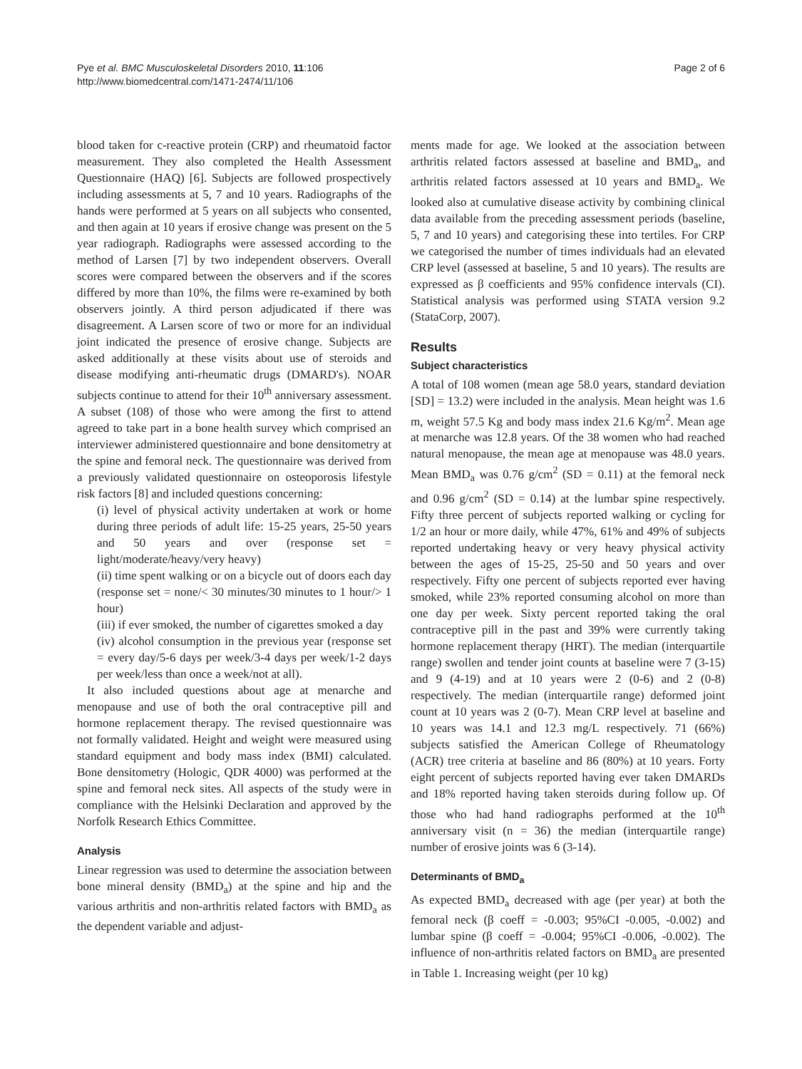Pye et al. BMC Musculoskeletal Disorders 2010, 11:106
http://www.biomedcentral.com/1471-2474/11/106
Page 2 of 6
blood taken for c-reactive protein (CRP) and rheumatoid factor measurement. They also completed the Health Assessment Questionnaire (HAQ) [6]. Subjects are followed prospectively including assessments at 5, 7 and 10 years. Radiographs of the hands were performed at 5 years on all subjects who consented, and then again at 10 years if erosive change was present on the 5 year radiograph. Radiographs were assessed according to the method of Larsen [7] by two independent observers. Overall scores were compared between the observers and if the scores differed by more than 10%, the films were re-examined by both observers jointly. A third person adjudicated if there was disagreement. A Larsen score of two or more for an individual joint indicated the presence of erosive change. Subjects are asked additionally at these visits about use of steroids and disease modifying anti-rheumatic drugs (DMARD's). NOAR subjects continue to attend for their 10<sup>th</sup> anniversary assessment. A subset (108) of those who were among the first to attend agreed to take part in a bone health survey which comprised an interviewer administered questionnaire and bone densitometry at the spine and femoral neck. The questionnaire was derived from a previously validated questionnaire on osteoporosis lifestyle risk factors [8] and included questions concerning:
(i) level of physical activity undertaken at work or home during three periods of adult life: 15-25 years, 25-50 years and 50 years and over (response set = light/moderate/heavy/very heavy)
(ii) time spent walking or on a bicycle out of doors each day (response set = none/< 30 minutes/30 minutes to 1 hour/> 1 hour)
(iii) if ever smoked, the number of cigarettes smoked a day
(iv) alcohol consumption in the previous year (response set = every day/5-6 days per week/3-4 days per week/1-2 days per week/less than once a week/not at all).
It also included questions about age at menarche and menopause and use of both the oral contraceptive pill and hormone replacement therapy. The revised questionnaire was not formally validated. Height and weight were measured using standard equipment and body mass index (BMI) calculated. Bone densitometry (Hologic, QDR 4000) was performed at the spine and femoral neck sites. All aspects of the study were in compliance with the Helsinki Declaration and approved by the Norfolk Research Ethics Committee.
Analysis
Linear regression was used to determine the association between bone mineral density (BMD<sub>a</sub>) at the spine and hip and the various arthritis and non-arthritis related factors with BMD<sub>a</sub> as the dependent variable and adjust-
ments made for age. We looked at the association between arthritis related factors assessed at baseline and BMD<sub>a</sub>, and arthritis related factors assessed at 10 years and BMD<sub>a</sub>. We looked also at cumulative disease activity by combining clinical data available from the preceding assessment periods (baseline, 5, 7 and 10 years) and categorising these into tertiles. For CRP we categorised the number of times individuals had an elevated CRP level (assessed at baseline, 5 and 10 years). The results are expressed as β coefficients and 95% confidence intervals (CI). Statistical analysis was performed using STATA version 9.2 (StataCorp, 2007).
Results
Subject characteristics
A total of 108 women (mean age 58.0 years, standard deviation [SD] = 13.2) were included in the analysis. Mean height was 1.6 m, weight 57.5 Kg and body mass index 21.6 Kg/m<sup>2</sup>. Mean age at menarche was 12.8 years. Of the 38 women who had reached natural menopause, the mean age at menopause was 48.0 years. Mean BMD<sub>a</sub> was 0.76 g/cm<sup>2</sup> (SD = 0.11) at the femoral neck and 0.96 g/cm<sup>2</sup> (SD = 0.14) at the lumbar spine respectively. Fifty three percent of subjects reported walking or cycling for 1/2 an hour or more daily, while 47%, 61% and 49% of subjects reported undertaking heavy or very heavy physical activity between the ages of 15-25, 25-50 and 50 years and over respectively. Fifty one percent of subjects reported ever having smoked, while 23% reported consuming alcohol on more than one day per week. Sixty percent reported taking the oral contraceptive pill in the past and 39% were currently taking hormone replacement therapy (HRT). The median (interquartile range) swollen and tender joint counts at baseline were 7 (3-15) and 9 (4-19) and at 10 years were 2 (0-6) and 2 (0-8) respectively. The median (interquartile range) deformed joint count at 10 years was 2 (0-7). Mean CRP level at baseline and 10 years was 14.1 and 12.3 mg/L respectively. 71 (66%) subjects satisfied the American College of Rheumatology (ACR) tree criteria at baseline and 86 (80%) at 10 years. Forty eight percent of subjects reported having ever taken DMARDs and 18% reported having taken steroids during follow up. Of those who had hand radiographs performed at the 10<sup>th</sup> anniversary visit (n = 36) the median (interquartile range) number of erosive joints was 6 (3-14).
Determinants of BMD<sub>a</sub>
As expected BMD<sub>a</sub> decreased with age (per year) at both the femoral neck (β coeff = -0.003; 95%CI -0.005, -0.002) and lumbar spine (β coeff = -0.004; 95%CI -0.006, -0.002). The influence of non-arthritis related factors on BMD<sub>a</sub> are presented in Table 1. Increasing weight (per 10 kg)